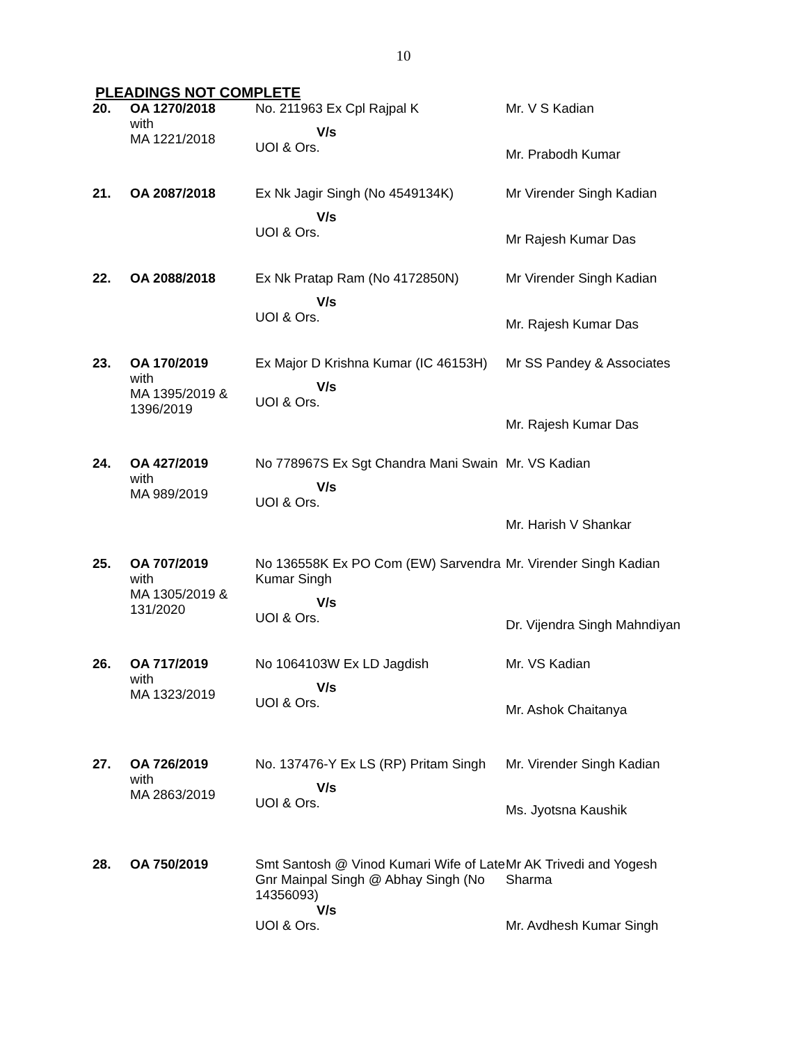10
PLEADINGS NOT COMPLETE
| 20. | OA 1270/2018 with MA 1221/2018 | No. 211963 Ex Cpl Rajpal K V/s UOI & Ors. | Mr. V S Kadian Mr. Prabodh Kumar |
| 21. | OA 2087/2018 | Ex Nk Jagir Singh (No 4549134K) V/s UOI & Ors. | Mr Virender Singh Kadian Mr Rajesh Kumar Das |
| 22. | OA 2088/2018 | Ex Nk Pratap Ram (No 4172850N) V/s UOI & Ors. | Mr Virender Singh Kadian Mr. Rajesh Kumar Das |
| 23. | OA 170/2019 with MA 1395/2019 & 1396/2019 | Ex Major D Krishna Kumar (IC 46153H) V/s UOI & Ors. | Mr SS Pandey & Associates Mr. Rajesh Kumar Das |
| 24. | OA 427/2019 with MA 989/2019 | No 778967S Ex Sgt Chandra Mani Swain V/s UOI & Ors. | Mr. VS Kadian Mr. Harish V Shankar |
| 25. | OA 707/2019 with MA 1305/2019 & 131/2020 | No 136558K Ex PO Com (EW) Sarvendra Kumar Singh V/s UOI & Ors. | Mr. Virender Singh Kadian Dr. Vijendra Singh Mahndiyan |
| 26. | OA 717/2019 with MA 1323/2019 | No 1064103W Ex LD Jagdish V/s UOI & Ors. | Mr. VS Kadian Mr. Ashok Chaitanya |
| 27. | OA 726/2019 with MA 2863/2019 | No. 137476-Y Ex LS (RP) Pritam Singh V/s UOI & Ors. | Mr. Virender Singh Kadian Ms. Jyotsna Kaushik |
| 28. | OA 750/2019 | Smt Santosh @ Vinod Kumari Wife of Late Gnr Mainpal Singh @ Abhay Singh (No 14356093) V/s UOI & Ors. | Mr AK Trivedi and Yogesh Sharma Mr. Avdhesh Kumar Singh |